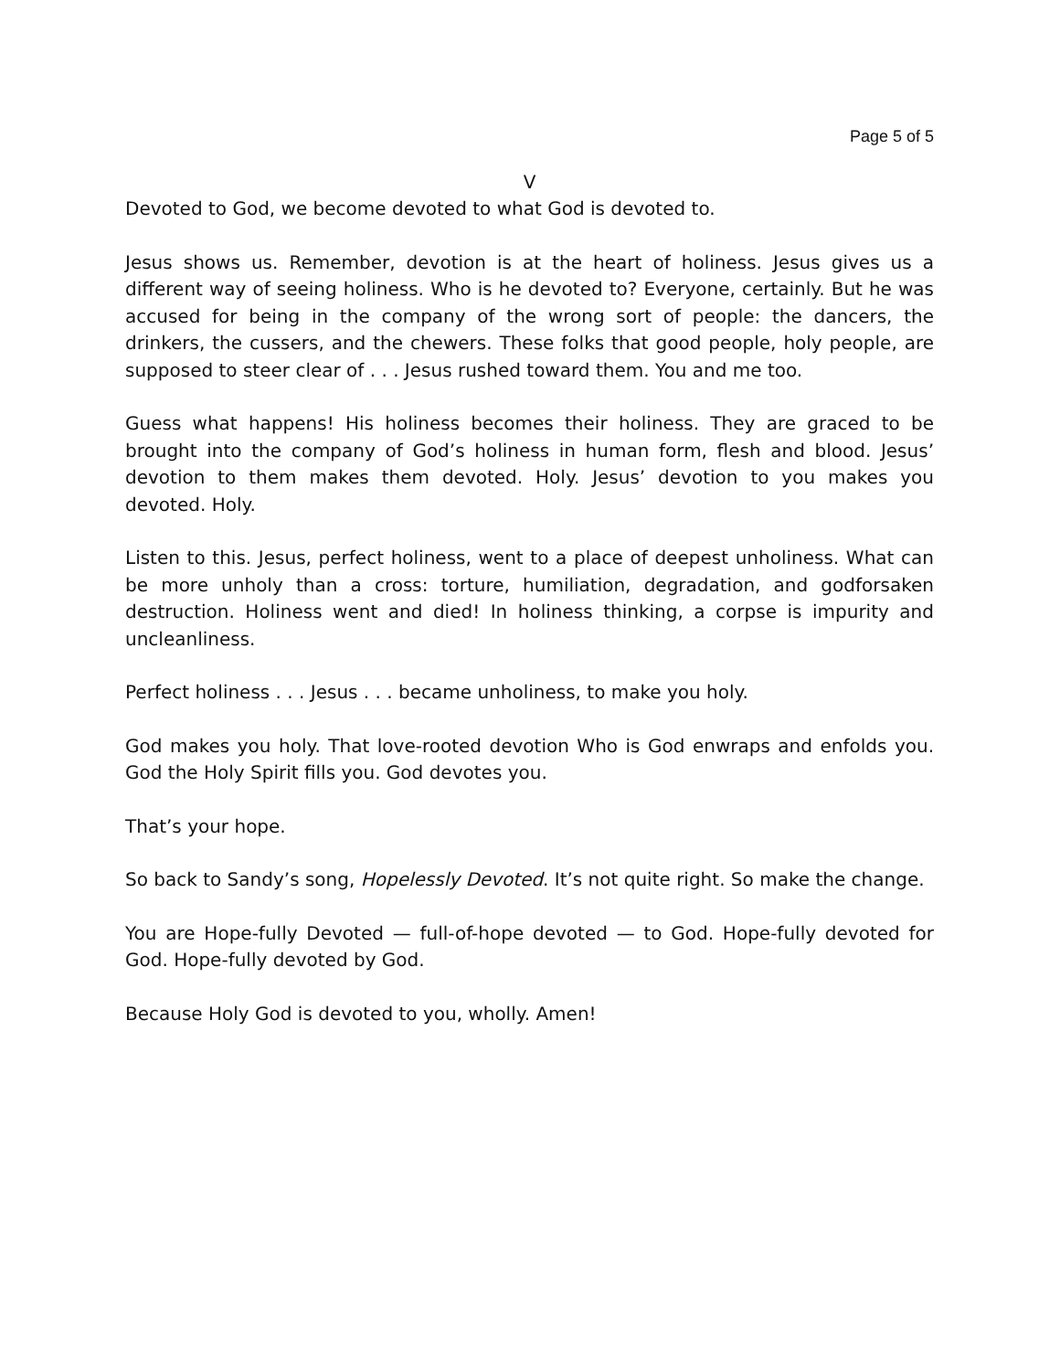Page 5 of 5
V
Devoted to God, we become devoted to what God is devoted to.
Jesus shows us. Remember, devotion is at the heart of holiness. Jesus gives us a different way of seeing holiness. Who is he devoted to? Everyone, certainly. But he was accused for being in the company of the wrong sort of people: the dancers, the drinkers, the cussers, and the chewers. These folks that good people, holy people, are supposed to steer clear of . . . Jesus rushed toward them. You and me too.
Guess what happens! His holiness becomes their holiness. They are graced to be brought into the company of God’s holiness in human form, flesh and blood. Jesus’ devotion to them makes them devoted. Holy. Jesus’ devotion to you makes you devoted. Holy.
Listen to this. Jesus, perfect holiness, went to a place of deepest unholiness. What can be more unholy than a cross: torture, humiliation, degradation, and godforsaken destruction. Holiness went and died! In holiness thinking, a corpse is impurity and uncleanliness.
Perfect holiness . . . Jesus . . . became unholiness, to make you holy.
God makes you holy. That love-rooted devotion Who is God enwraps and enfolds you. God the Holy Spirit fills you. God devotes you.
That’s your hope.
So back to Sandy’s song, Hopelessly Devoted. It’s not quite right. So make the change.
You are Hope-fully Devoted — full-of-hope devoted — to God. Hope-fully devoted for God. Hope-fully devoted by God.
Because Holy God is devoted to you, wholly. Amen!